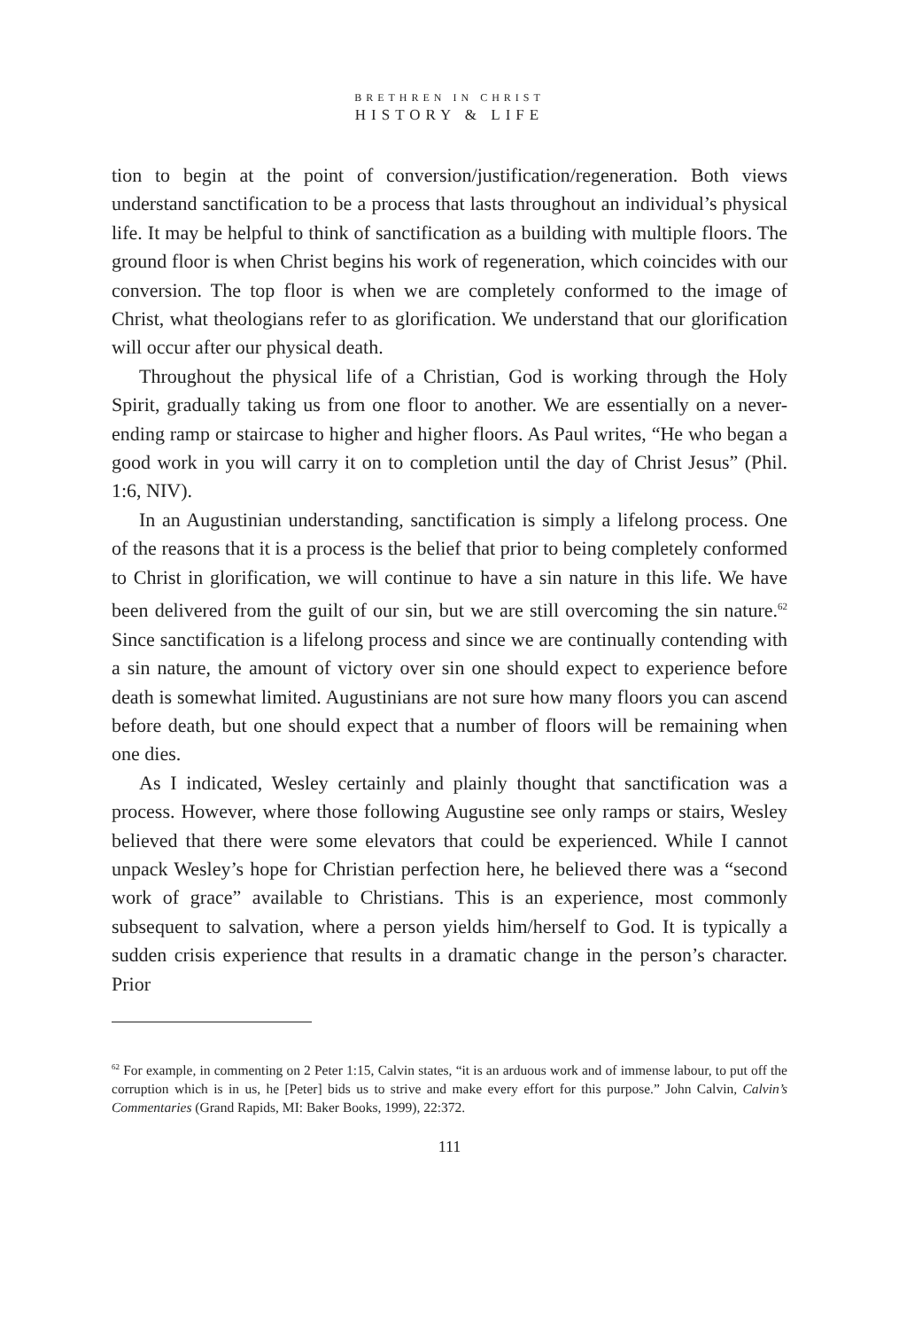BRETHREN IN CHRIST
HISTORY & LIFE
tion to begin at the point of conversion/justification/regeneration. Both views understand sanctification to be a process that lasts throughout an individual’s physical life. It may be helpful to think of sanctification as a building with multiple floors. The ground floor is when Christ begins his work of regeneration, which coincides with our conversion. The top floor is when we are completely conformed to the image of Christ, what theologians refer to as glorification. We understand that our glorification will occur after our physical death.
Throughout the physical life of a Christian, God is working through the Holy Spirit, gradually taking us from one floor to another. We are essentially on a never-ending ramp or staircase to higher and higher floors. As Paul writes, “He who began a good work in you will carry it on to completion until the day of Christ Jesus” (Phil. 1:6, NIV).
In an Augustinian understanding, sanctification is simply a lifelong process. One of the reasons that it is a process is the belief that prior to being completely conformed to Christ in glorification, we will continue to have a sin nature in this life. We have been delivered from the guilt of our sin, but we are still overcoming the sin nature.<sup>62</sup> Since sanctification is a lifelong process and since we are continually contending with a sin nature, the amount of victory over sin one should expect to experience before death is somewhat limited. Augustinians are not sure how many floors you can ascend before death, but one should expect that a number of floors will be remaining when one dies.
As I indicated, Wesley certainly and plainly thought that sanctification was a process. However, where those following Augustine see only ramps or stairs, Wesley believed that there were some elevators that could be experienced. While I cannot unpack Wesley’s hope for Christian perfection here, he believed there was a “second work of grace” available to Christians. This is an experience, most commonly subsequent to salvation, where a person yields him/herself to God. It is typically a sudden crisis experience that results in a dramatic change in the person’s character. Prior
<sup>62</sup> For example, in commenting on 2 Peter 1:15, Calvin states, “it is an arduous work and of immense labour, to put off the corruption which is in us, he [Peter] bids us to strive and make every effort for this purpose.” John Calvin, Calvin’s Commentaries (Grand Rapids, MI: Baker Books, 1999), 22:372.
111